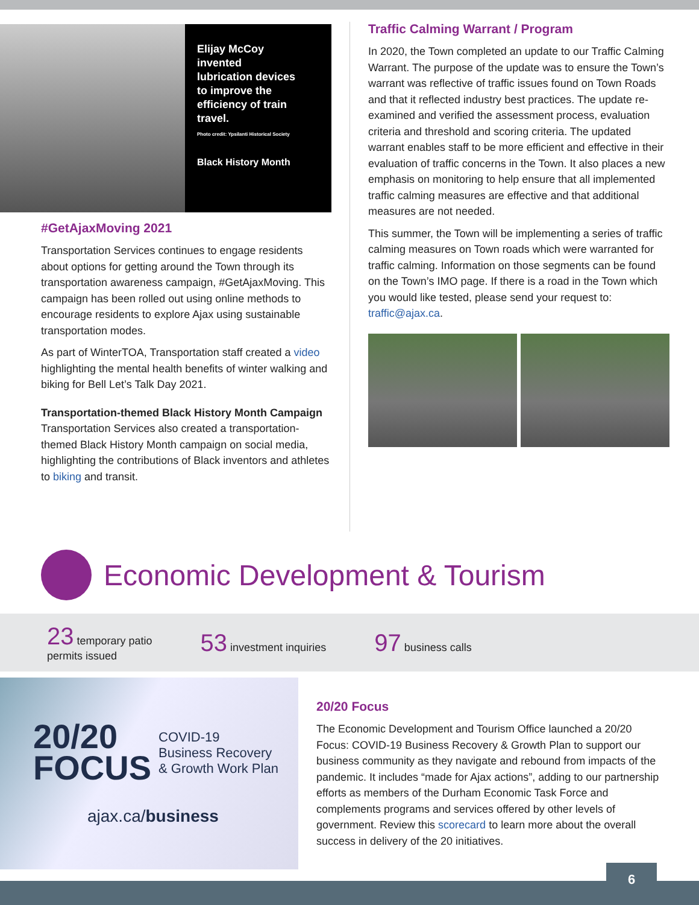Elijay McCoy
invented
lubrication devices
to improve the
efficiency of train
travel.
Photo credit: Ypsilanti Historical Society
Black History Month
#GetAjaxMoving 2021
Transportation Services continues to engage residents about options for getting around the Town through its transportation awareness campaign, #GetAjaxMoving. This campaign has been rolled out using online methods to encourage residents to explore Ajax using sustainable transportation modes.
As part of WinterTOA, Transportation staff created a video highlighting the mental health benefits of winter walking and biking for Bell Let’s Talk Day 2021.
Transportation-themed Black History Month Campaign
Transportation Services also created a transportation-themed Black History Month campaign on social media, highlighting the contributions of Black inventors and athletes to biking and transit.
Traffic Calming Warrant / Program
In 2020, the Town completed an update to our Traffic Calming Warrant. The purpose of the update was to ensure the Town’s warrant was reflective of traffic issues found on Town Roads and that it reflected industry best practices. The update re-examined and verified the assessment process, evaluation criteria and threshold and scoring criteria. The updated warrant enables staff to be more efficient and effective in their evaluation of traffic concerns in the Town. It also places a new emphasis on monitoring to help ensure that all implemented traffic calming measures are effective and that additional measures are not needed.
This summer, the Town will be implementing a series of traffic calming measures on Town roads which were warranted for traffic calming. Information on those segments can be found on the Town’s IMO page. If there is a road in the Town which you would like tested, please send your request to: traffic@ajax.ca.
Economic Development & Tourism
23 temporary patio
permits issued
53 investment inquiries
97 business calls
20/20
FOCUS
COVID-19
Business Recovery
& Growth Work Plan
ajax.ca/business
20/20 Focus
The Economic Development and Tourism Office launched a 20/20 Focus: COVID-19 Business Recovery & Growth Plan to support our business community as they navigate and rebound from impacts of the pandemic. It includes “made for Ajax actions”, adding to our partnership efforts as members of the Durham Economic Task Force and complements programs and services offered by other levels of government. Review this scorecard to learn more about the overall success in delivery of the 20 initiatives.
6